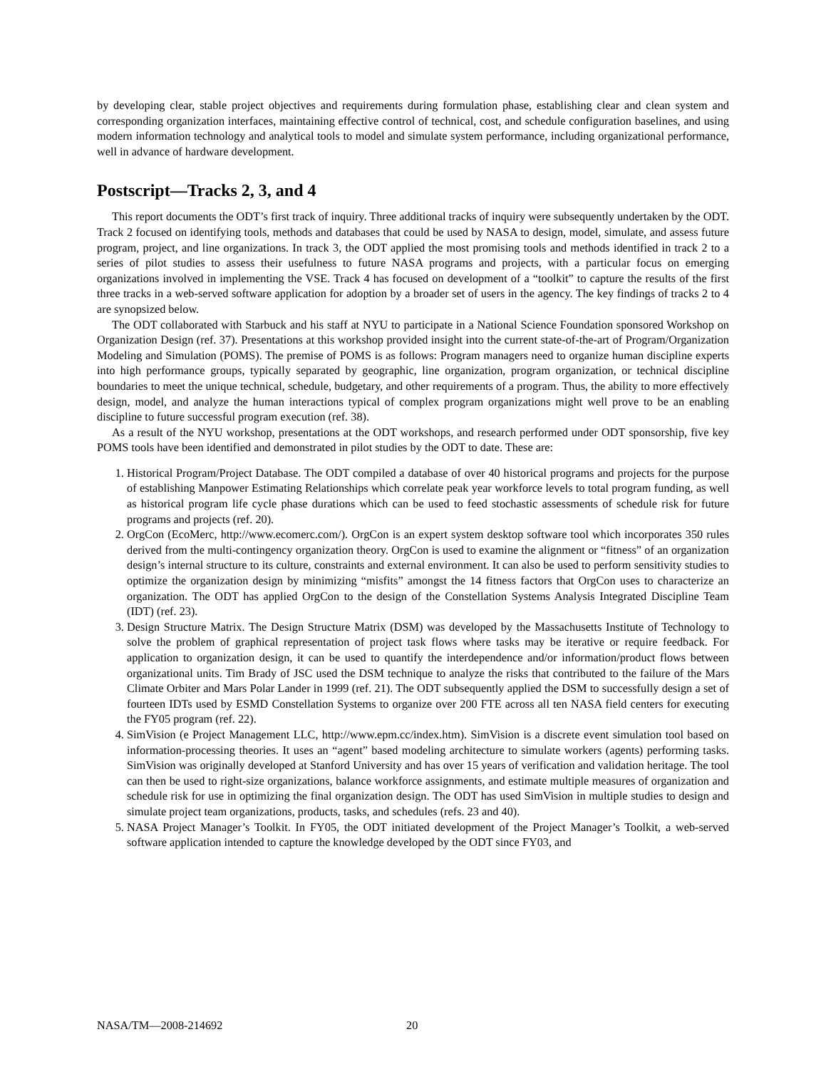by developing clear, stable project objectives and requirements during formulation phase, establishing clear and clean system and corresponding organization interfaces, maintaining effective control of technical, cost, and schedule configuration baselines, and using modern information technology and analytical tools to model and simulate system performance, including organizational performance, well in advance of hardware development.
Postscript—Tracks 2, 3, and 4
This report documents the ODT’s first track of inquiry. Three additional tracks of inquiry were subsequently undertaken by the ODT. Track 2 focused on identifying tools, methods and databases that could be used by NASA to design, model, simulate, and assess future program, project, and line organizations. In track 3, the ODT applied the most promising tools and methods identified in track 2 to a series of pilot studies to assess their usefulness to future NASA programs and projects, with a particular focus on emerging organizations involved in implementing the VSE. Track 4 has focused on development of a “toolkit” to capture the results of the first three tracks in a web-served software application for adoption by a broader set of users in the agency. The key findings of tracks 2 to 4 are synopsized below.
The ODT collaborated with Starbuck and his staff at NYU to participate in a National Science Foundation sponsored Workshop on Organization Design (ref. 37). Presentations at this workshop provided insight into the current state-of-the-art of Program/Organization Modeling and Simulation (POMS). The premise of POMS is as follows: Program managers need to organize human discipline experts into high performance groups, typically separated by geographic, line organization, program organization, or technical discipline boundaries to meet the unique technical, schedule, budgetary, and other requirements of a program. Thus, the ability to more effectively design, model, and analyze the human interactions typical of complex program organizations might well prove to be an enabling discipline to future successful program execution (ref. 38).
As a result of the NYU workshop, presentations at the ODT workshops, and research performed under ODT sponsorship, five key POMS tools have been identified and demonstrated in pilot studies by the ODT to date. These are:
1. Historical Program/Project Database. The ODT compiled a database of over 40 historical programs and projects for the purpose of establishing Manpower Estimating Relationships which correlate peak year workforce levels to total program funding, as well as historical program life cycle phase durations which can be used to feed stochastic assessments of schedule risk for future programs and projects (ref. 20).
2. OrgCon (EcoMerc, http://www.ecomerc.com/). OrgCon is an expert system desktop software tool which incorporates 350 rules derived from the multi-contingency organization theory. OrgCon is used to examine the alignment or “fitness” of an organization design’s internal structure to its culture, constraints and external environment. It can also be used to perform sensitivity studies to optimize the organization design by minimizing “misfits” amongst the 14 fitness factors that OrgCon uses to characterize an organization. The ODT has applied OrgCon to the design of the Constellation Systems Analysis Integrated Discipline Team (IDT) (ref. 23).
3. Design Structure Matrix. The Design Structure Matrix (DSM) was developed by the Massachusetts Institute of Technology to solve the problem of graphical representation of project task flows where tasks may be iterative or require feedback. For application to organization design, it can be used to quantify the interdependence and/or information/product flows between organizational units. Tim Brady of JSC used the DSM technique to analyze the risks that contributed to the failure of the Mars Climate Orbiter and Mars Polar Lander in 1999 (ref. 21). The ODT subsequently applied the DSM to successfully design a set of fourteen IDTs used by ESMD Constellation Systems to organize over 200 FTE across all ten NASA field centers for executing the FY05 program (ref. 22).
4. SimVision (e Project Management LLC, http://www.epm.cc/index.htm). SimVision is a discrete event simulation tool based on information-processing theories. It uses an “agent” based modeling architecture to simulate workers (agents) performing tasks. SimVision was originally developed at Stanford University and has over 15 years of verification and validation heritage. The tool can then be used to right-size organizations, balance workforce assignments, and estimate multiple measures of organization and schedule risk for use in optimizing the final organization design. The ODT has used SimVision in multiple studies to design and simulate project team organizations, products, tasks, and schedules (refs. 23 and 40).
5. NASA Project Manager’s Toolkit. In FY05, the ODT initiated development of the Project Manager’s Toolkit, a web-served software application intended to capture the knowledge developed by the ODT since FY03, and
NASA/TM—2008-214692 20